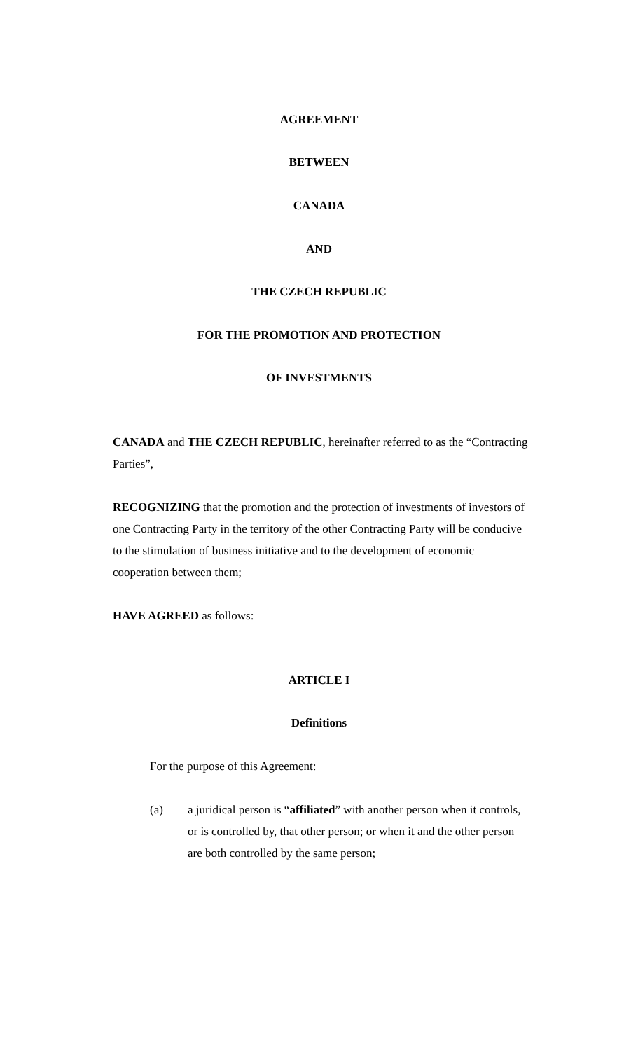AGREEMENT
BETWEEN
CANADA
AND
THE CZECH REPUBLIC
FOR THE PROMOTION AND PROTECTION
OF INVESTMENTS
CANADA and THE CZECH REPUBLIC, hereinafter referred to as the “Contracting Parties”,
RECOGNIZING that the promotion and the protection of investments of investors of one Contracting Party in the territory of the other Contracting Party will be conducive to the stimulation of business initiative and to the development of economic cooperation between them;
HAVE AGREED as follows:
ARTICLE I
Definitions
For the purpose of this Agreement:
(a) a juridical person is “affiliated” with another person when it controls, or is controlled by, that other person; or when it and the other person are both controlled by the same person;